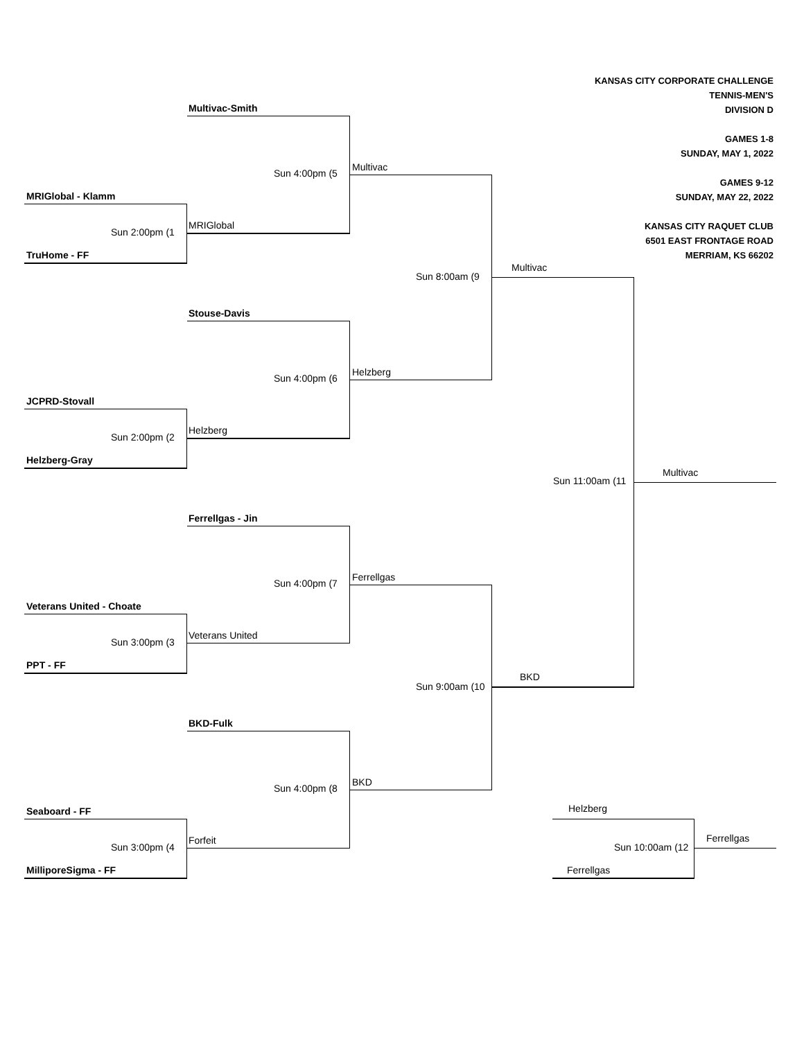KANSAS CITY CORPORATE CHALLENGE
TENNIS-MEN'S
DIVISION D
GAMES 1-8
SUNDAY, MAY 1, 2022
GAMES 9-12
SUNDAY, MAY 22, 2022
KANSAS CITY RAQUET CLUB
6501 EAST FRONTAGE ROAD
MERRIAM, KS 66202
Multivac-Smith
Sun 4:00pm (5
Multivac
MRIGlobal - Klamm
Sun 2:00pm (1
MRIGlobal
TruHome - FF
Multivac
Sun 8:00am (9
Stouse-Davis
Sun 4:00pm (6
Helzberg
JCPRD-Stovall
Sun 2:00pm (2
Helzberg
Helzberg-Gray
Multivac
Sun 11:00am (11
Ferrellgas - Jin
Sun 4:00pm (7
Ferrellgas
Veterans United - Choate
Sun 3:00pm (3
Veterans United
PPT - FF
BKD
Sun 9:00am (10
BKD-Fulk
Sun 4:00pm (8
BKD
Seaboard - FF Helzberg
Ferrellgas
Sun 3:00pm (4
Forfeit
Sun 10:00am (12
MilliporeSigma - FF Ferrellgas